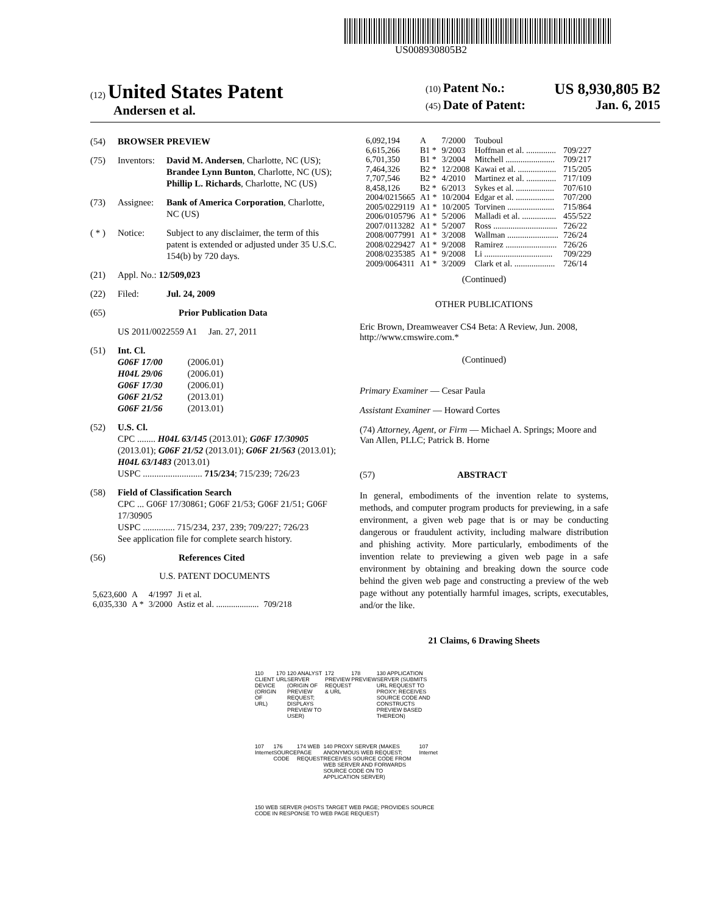US008930805B2
(12) United States Patent
Andersen et al.
(10) Patent No.: US 8,930,805 B2
(45) Date of Patent: Jan. 6, 2015
(54) BROWSER PREVIEW
(75) Inventors: David M. Andersen, Charlotte, NC (US); Brandee Lynn Bunton, Charlotte, NC (US); Phillip L. Richards, Charlotte, NC (US)
(73) Assignee: Bank of America Corporation, Charlotte, NC (US)
( * ) Notice: Subject to any disclaimer, the term of this patent is extended or adjusted under 35 U.S.C. 154(b) by 720 days.
(21) Appl. No.: 12/509,023
(22) Filed: Jul. 24, 2009
(65) Prior Publication Data
US 2011/0022559 A1 Jan. 27, 2011
(51) Int. Cl.
G06F 17/00 (2006.01)
H04L 29/06 (2006.01)
G06F 17/30 (2006.01)
G06F 21/52 (2013.01)
G06F 21/56 (2013.01)
(52) U.S. Cl.
CPC ........ H04L 63/145 (2013.01); G06F 17/30905 (2013.01); G06F 21/52 (2013.01); G06F 21/563 (2013.01); H04L 63/1483 (2013.01)
USPC .......................... 715/234; 715/239; 726/23
(58) Field of Classification Search
CPC ... G06F 17/30861; G06F 21/53; G06F 21/51; G06F 17/30905
USPC .............. 715/234, 237, 239; 709/227; 726/23
See application file for complete search history.
(56) References Cited
U.S. PATENT DOCUMENTS
| 5,623,600 | A | 4/1997 | Ji et al. | |
| 6,035,330 | A * | 3/2000 | Astiz et al. .................... | 709/218 |
| 6,092,194 | A | 7/2000 | Touboul | |
| 6,615,266 | B1 * | 9/2003 | Hoffman et al. .............. | 709/227 |
| 6,701,350 | B1 * | 3/2004 | Mitchell ....................... | 709/217 |
| 7,464,326 | B2 * | 12/2008 | Kawai et al. .................. | 715/205 |
| 7,707,546 | B2 * | 4/2010 | Martinez et al. .............. | 717/109 |
| 8,458,126 | B2 * | 6/2013 | Sykes et al. .................. | 707/610 |
| 2004/0215665 | A1 * | 10/2004 | Edgar et al. .................. | 707/200 |
| 2005/0229119 | A1 * | 10/2005 | Torvinen ...................... | 715/864 |
| 2006/0105796 | A1 * | 5/2006 | Malladi et al. ................ | 455/522 |
| 2007/0113282 | A1 * | 5/2007 | Ross .............................. | 726/22 |
| 2008/0077991 | A1 * | 3/2008 | Wallman ........................ | 726/24 |
| 2008/0229427 | A1 * | 9/2008 | Ramirez ........................ | 726/26 |
| 2008/0235385 | A1 * | 9/2008 | Li ................................ | 709/229 |
| 2009/0064311 | A1 * | 3/2009 | Clark et al. ................... | 726/14 |
(Continued)
OTHER PUBLICATIONS
Eric Brown, Dreamweaver CS4 Beta: A Review, Jun. 2008, http://www.cmswire.com.*
(Continued)
Primary Examiner — Cesar Paula
Assistant Examiner — Howard Cortes
(74) Attorney, Agent, or Firm — Michael A. Springs; Moore and Van Allen, PLLC; Patrick B. Horne
(57) ABSTRACT
In general, embodiments of the invention relate to systems, methods, and computer program products for previewing, in a safe environment, a given web page that is or may be conducting dangerous or fraudulent activity, including malware distribution and phishing activity. More particularly, embodiments of the invention relate to previewing a given web page in a safe environment by obtaining and breaking down the source code behind the given web page and constructing a preview of the web page without any potentially harmful images, scripts, executables, and/or the like.
21 Claims, 6 Drawing Sheets
110 CLIENT DEVICE (ORIGIN OF URL) 170 URL 120 ANALYST SERVER (ORIGIN OF PREVIEW REQUEST; DISPLAYS PREVIEW TO USER) 172 PREVIEW REQUEST & URL 178 PREVIEW 130 APPLICATION SERVER (SUBMITS URL REQUEST TO PROXY; RECEIVES SOURCE CODE AND CONSTRUCTS PREVIEW BASED THEREON)
107 Internet 176 SOURCE CODE 174 WEB PAGE REQUEST 140 PROXY SERVER (MAKES ANONYMOUS WEB REQUEST; RECEIVES SOURCE CODE FROM WEB SERVER AND FORWARDS SOURCE CODE ON TO APPLICATION SERVER) 107 Internet
150 WEB SERVER (HOSTS TARGET WEB PAGE; PROVIDES SOURCE CODE IN RESPONSE TO WEB PAGE REQUEST)